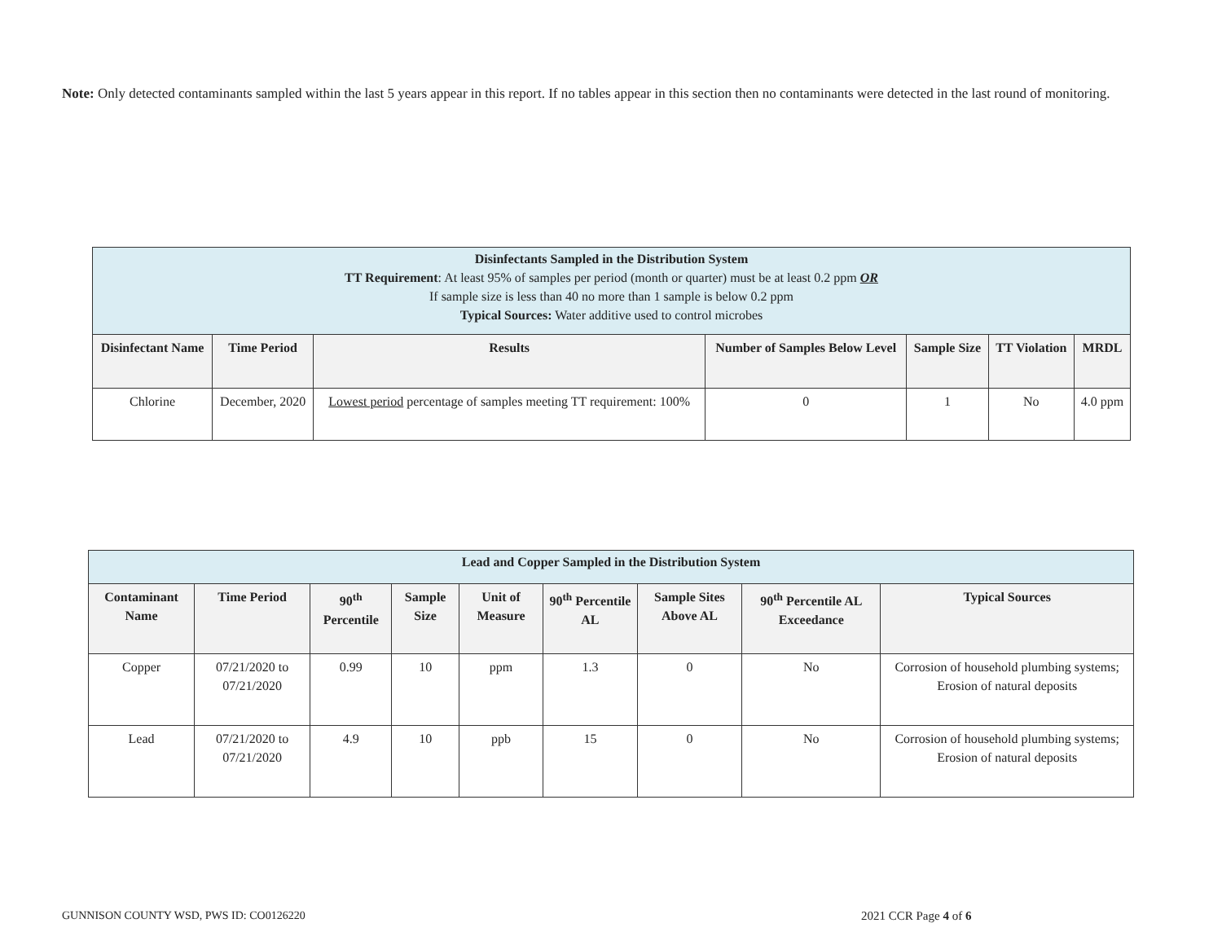Note: Only detected contaminants sampled within the last 5 years appear in this report. If no tables appear in this section then no contaminants were detected in the last round of monitoring.
| Disinfectants Sampled in the Distribution System TT Requirement : At least 95% of samples per period (month or quarter) must be at least 0.2 ppm OR If sample size is less than 40 no more than 1 sample is below 0.2 ppm Typical Sources: Water additive used to control microbes | | | | | | |
| Disinfectant Name | Time Period | Results | Number of Samples Below Level | Sample Size | TT Violation | MRDL |
| Chlorine | December, 2020 | Lowest period percentage of samples meeting TT requirement: 100% | 0 | 1 | No | 4.0 ppm |
| Lead and Copper Sampled in the Distribution System | | | | | | | | |
| Contaminant Name | Time Period | 90<sup>th</sup> Percentile | Sample Size | Unit of Measure | 90<sup>th</sup> Percentile AL | Sample Sites Above AL | 90<sup>th</sup> Percentile AL Exceedance | Typical Sources |
| Copper | 07/21/2020 to 07/21/2020 | 0.99 | 10 | ppm | 1.3 | 0 | No | Corrosion of household plumbing systems; Erosion of natural deposits |
| Lead | 07/21/2020 to 07/21/2020 | 4.9 | 10 | ppb | 15 | 0 | No | Corrosion of household plumbing systems; Erosion of natural deposits |
GUNNISON COUNTY WSD, PWS ID: CO0126220
2021 CCR Page 4 of 6